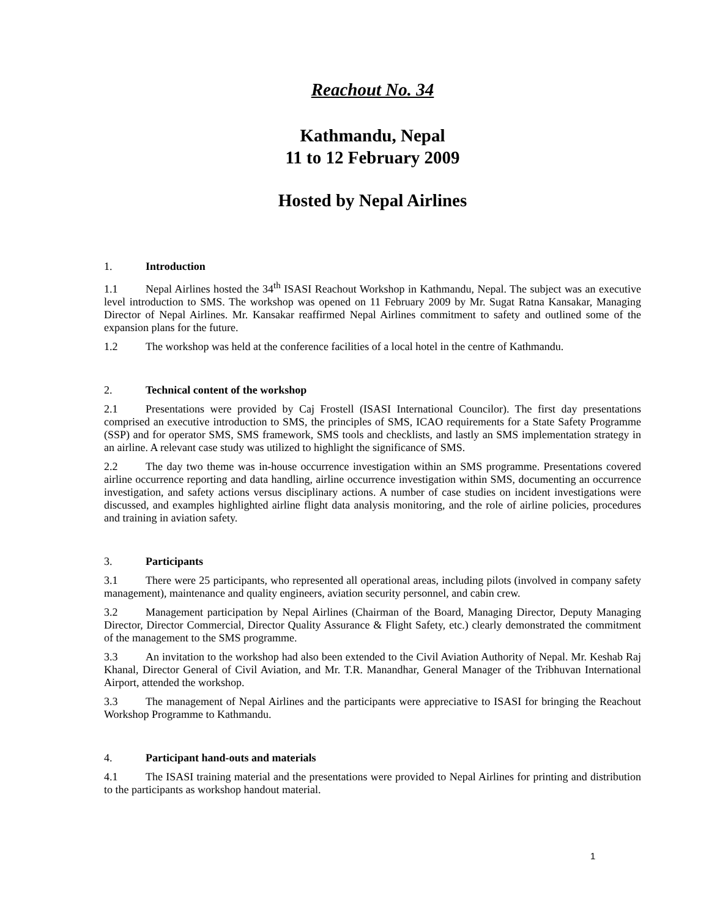Reachout No. 34
Kathmandu, Nepal
11 to 12 February 2009
Hosted by Nepal Airlines
1. Introduction
1.1 Nepal Airlines hosted the 34<sup>th</sup> ISASI Reachout Workshop in Kathmandu, Nepal. The subject was an executive level introduction to SMS. The workshop was opened on 11 February 2009 by Mr. Sugat Ratna Kansakar, Managing Director of Nepal Airlines. Mr. Kansakar reaffirmed Nepal Airlines commitment to safety and outlined some of the expansion plans for the future.
1.2 The workshop was held at the conference facilities of a local hotel in the centre of Kathmandu.
2. Technical content of the workshop
2.1 Presentations were provided by Caj Frostell (ISASI International Councilor). The first day presentations comprised an executive introduction to SMS, the principles of SMS, ICAO requirements for a State Safety Programme (SSP) and for operator SMS, SMS framework, SMS tools and checklists, and lastly an SMS implementation strategy in an airline. A relevant case study was utilized to highlight the significance of SMS.
2.2 The day two theme was in-house occurrence investigation within an SMS programme. Presentations covered airline occurrence reporting and data handling, airline occurrence investigation within SMS, documenting an occurrence investigation, and safety actions versus disciplinary actions. A number of case studies on incident investigations were discussed, and examples highlighted airline flight data analysis monitoring, and the role of airline policies, procedures and training in aviation safety.
3. Participants
3.1 There were 25 participants, who represented all operational areas, including pilots (involved in company safety management), maintenance and quality engineers, aviation security personnel, and cabin crew.
3.2 Management participation by Nepal Airlines (Chairman of the Board, Managing Director, Deputy Managing Director, Director Commercial, Director Quality Assurance & Flight Safety, etc.) clearly demonstrated the commitment of the management to the SMS programme.
3.3 An invitation to the workshop had also been extended to the Civil Aviation Authority of Nepal. Mr. Keshab Raj Khanal, Director General of Civil Aviation, and Mr. T.R. Manandhar, General Manager of the Tribhuvan International Airport, attended the workshop.
3.3 The management of Nepal Airlines and the participants were appreciative to ISASI for bringing the Reachout Workshop Programme to Kathmandu.
4. Participant hand-outs and materials
4.1 The ISASI training material and the presentations were provided to Nepal Airlines for printing and distribution to the participants as workshop handout material.
1